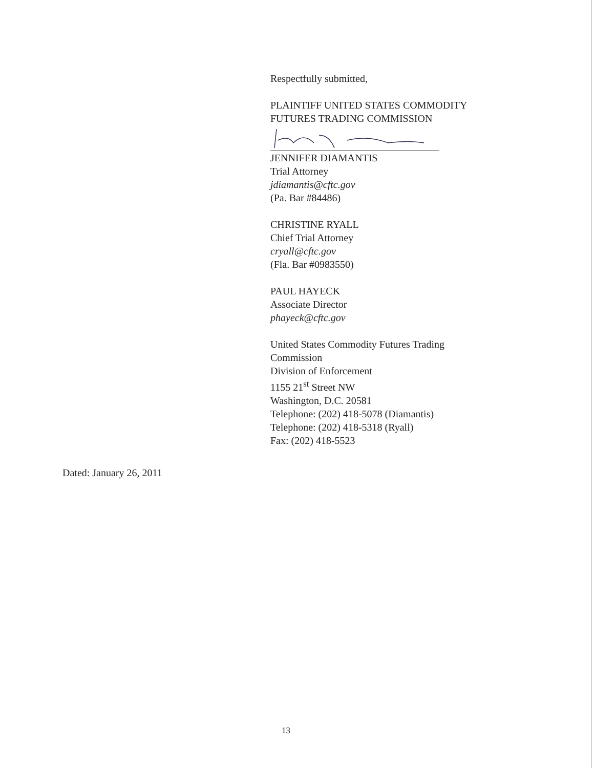Respectfully submitted,
PLAINTIFF UNITED STATES COMMODITY
FUTURES TRADING COMMISSION
JENNIFER DIAMANTIS
Trial Attorney
jdiamantis@cftc.gov
(Pa. Bar #84486)
CHRISTINE RYALL
Chief Trial Attorney
cryall@cftc.gov
(Fla. Bar #0983550)
PAUL HAYECK
Associate Director
phayeck@cftc.gov
United States Commodity Futures Trading
Commission
Division of Enforcement
1155 21<sup>st</sup> Street NW
Washington, D.C. 20581
Telephone: (202) 418-5078 (Diamantis)
Telephone: (202) 418-5318 (Ryall)
Fax: (202) 418-5523
Dated: January 26, 2011
13